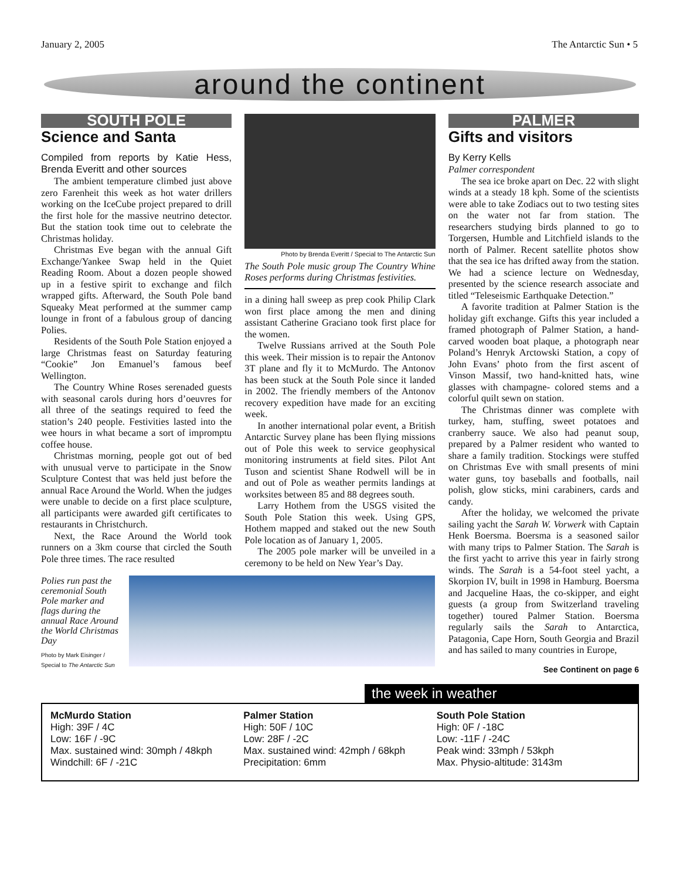January 2, 2005 The Antarctic Sun • 5
around the continent
SOUTH POLE
Science and Santa
Compiled from reports by Katie Hess, Brenda Everitt and other sources
The ambient temperature climbed just above zero Farenheit this week as hot water drillers working on the IceCube project prepared to drill the first hole for the massive neutrino detector. But the station took time out to celebrate the Christmas holiday.
Christmas Eve began with the annual Gift Exchange/Yankee Swap held in the Quiet Reading Room. About a dozen people showed up in a festive spirit to exchange and filch wrapped gifts. Afterward, the South Pole band Squeaky Meat performed at the summer camp lounge in front of a fabulous group of dancing Polies.
Residents of the South Pole Station enjoyed a large Christmas feast on Saturday featuring “Cookie” Jon Emanuel’s famous beef Wellington.
The Country Whine Roses serenaded guests with seasonal carols during hors d’oeuvres for all three of the seatings required to feed the station’s 240 people. Festivities lasted into the wee hours in what became a sort of impromptu coffee house.
Christmas morning, people got out of bed with unusual verve to participate in the Snow Sculpture Contest that was held just before the annual Race Around the World. When the judges were unable to decide on a first place sculpture, all participants were awarded gift certificates to restaurants in Christchurch.
Next, the Race Around the World took runners on a 3km course that circled the South Pole three times. The race resulted
Photo by Brenda Everitt / Special to The Antarctic Sun
The South Pole music group The Country Whine Roses performs during Christmas festivities.
in a dining hall sweep as prep cook Philip Clark won first place among the men and dining assistant Catherine Graciano took first place for the women.
Twelve Russians arrived at the South Pole this week. Their mission is to repair the Antonov 3T plane and fly it to McMurdo. The Antonov has been stuck at the South Pole since it landed in 2002. The friendly members of the Antonov recovery expedition have made for an exciting week.
In another international polar event, a British Antarctic Survey plane has been flying missions out of Pole this week to service geophysical monitoring instruments at field sites. Pilot Ant Tuson and scientist Shane Rodwell will be in and out of Pole as weather permits landings at worksites between 85 and 88 degrees south.
Larry Hothem from the USGS visited the South Pole Station this week. Using GPS, Hothem mapped and staked out the new South Pole location as of January 1, 2005.
The 2005 pole marker will be unveiled in a ceremony to be held on New Year’s Day.
PALMER
Gifts and visitors
By Kerry Kells
Palmer correspondent
The sea ice broke apart on Dec. 22 with slight winds at a steady 18 kph. Some of the scientists were able to take Zodiacs out to two testing sites on the water not far from station. The researchers studying birds planned to go to Torgersen, Humble and Litchfield islands to the north of Palmer. Recent satellite photos show that the sea ice has drifted away from the station. We had a science lecture on Wednesday, presented by the science research associate and titled “Teleseismic Earthquake Detection.”
A favorite tradition at Palmer Station is the holiday gift exchange. Gifts this year included a framed photograph of Palmer Station, a hand-carved wooden boat plaque, a photograph near Poland’s Henryk Arctowski Station, a copy of John Evans’ photo from the first ascent of Vinson Massif, two hand-knitted hats, wine glasses with champagne- colored stems and a colorful quilt sewn on station.
The Christmas dinner was complete with turkey, ham, stuffing, sweet potatoes and cranberry sauce. We also had peanut soup, prepared by a Palmer resident who wanted to share a family tradition. Stockings were stuffed on Christmas Eve with small presents of mini water guns, toy baseballs and footballs, nail polish, glow sticks, mini carabiners, cards and candy.
After the holiday, we welcomed the private sailing yacht the Sarah W. Vorwerk with Captain Henk Boersma. Boersma is a seasoned sailor with many trips to Palmer Station. The Sarah is the first yacht to arrive this year in fairly strong winds. The Sarah is a 54-foot steel yacht, a Skorpion IV, built in 1998 in Hamburg. Boersma and Jacqueline Haas, the co-skipper, and eight guests (a group from Switzerland traveling together) toured Palmer Station. Boersma regularly sails the Sarah to Antarctica, Patagonia, Cape Horn, South Georgia and Brazil and has sailed to many countries in Europe,
See Continent on page 6
Polies run past the ceremonial South Pole marker and flags during the annual Race Around the World Christmas Day
Photo by Mark Eisinger / Special to The Antarctic Sun
the week in weather
McMurdo Station
High: 39F / 4C
Low: 16F / -9C
Max. sustained wind: 30mph / 48kph
Windchill: 6F / -21C
Palmer Station
High: 50F / 10C
Low: 28F / -2C
Max. sustained wind: 42mph / 68kph
Precipitation: 6mm
South Pole Station
High: 0F / -18C
Low: -11F / -24C
Peak wind: 33mph / 53kph
Max. Physio-altitude: 3143m